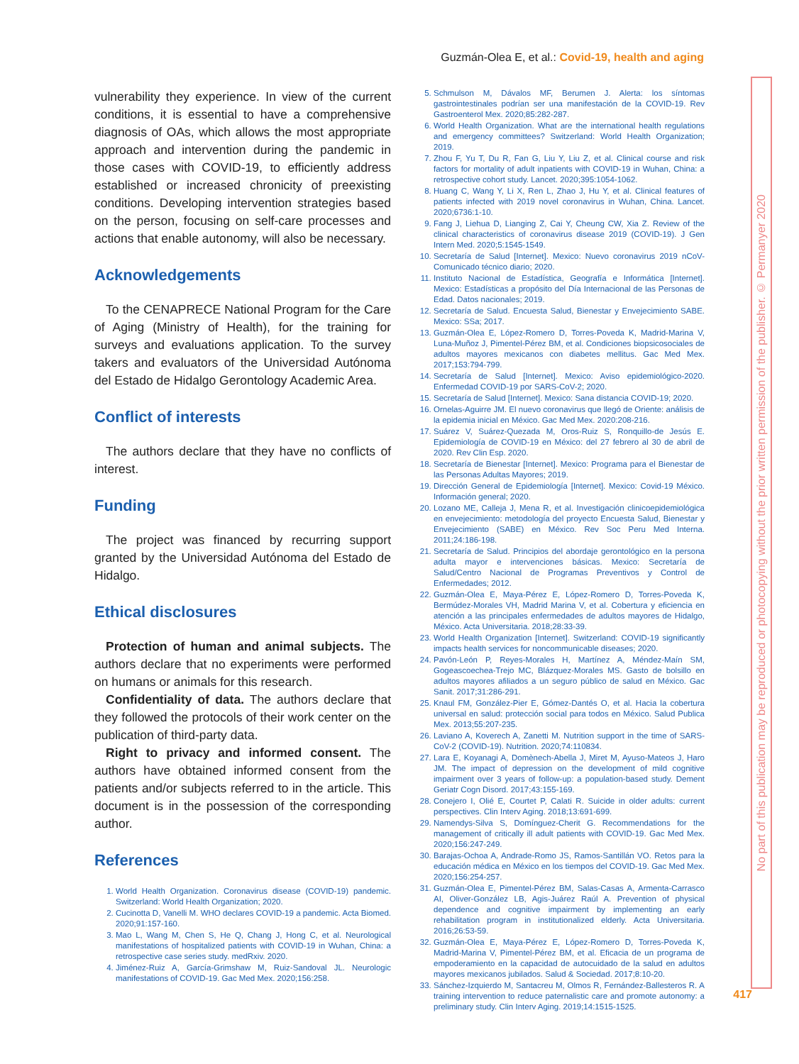Guzmán-Olea E, et al.: Covid-19, health and aging
vulnerability they experience. In view of the current conditions, it is essential to have a comprehensive diagnosis of OAs, which allows the most appropriate approach and intervention during the pandemic in those cases with COVID-19, to efficiently address established or increased chronicity of preexisting conditions. Developing intervention strategies based on the person, focusing on self-care processes and actions that enable autonomy, will also be necessary.
Acknowledgements
To the CENAPRECE National Program for the Care of Aging (Ministry of Health), for the training for surveys and evaluations application. To the survey takers and evaluators of the Universidad Autónoma del Estado de Hidalgo Gerontology Academic Area.
Conflict of interests
The authors declare that they have no conflicts of interest.
Funding
The project was financed by recurring support granted by the Universidad Autónoma del Estado de Hidalgo.
Ethical disclosures
Protection of human and animal subjects. The authors declare that no experiments were performed on humans or animals for this research.
Confidentiality of data. The authors declare that they followed the protocols of their work center on the publication of third-party data.
Right to privacy and informed consent. The authors have obtained informed consent from the patients and/or subjects referred to in the article. This document is in the possession of the corresponding author.
References
1. World Health Organization. Coronavirus disease (COVID-19) pandemic. Switzerland: World Health Organization; 2020.
2. Cucinotta D, Vanelli M. WHO declares COVID-19 a pandemic. Acta Biomed. 2020;91:157-160.
3. Mao L, Wang M, Chen S, He Q, Chang J, Hong C, et al. Neurological manifestations of hospitalized patients with COVID-19 in Wuhan, China: a retrospective case series study. medRxiv. 2020.
4. Jiménez-Ruiz A, García-Grimshaw M, Ruiz-Sandoval JL. Neurologic manifestations of COVID-19. Gac Med Mex. 2020;156:258.
5. Schmulson M, Dávalos MF, Berumen J. Alerta: los síntomas gastrointestinales podrían ser una manifestación de la COVID-19. Rev Gastroenterol Mex. 2020;85:282-287.
6. World Health Organization. What are the international health regulations and emergency committees? Switzerland: World Health Organization; 2019.
7. Zhou F, Yu T, Du R, Fan G, Liu Y, Liu Z, et al. Clinical course and risk factors for mortality of adult inpatients with COVID-19 in Wuhan, China: a retrospective cohort study. Lancet. 2020;395:1054-1062.
8. Huang C, Wang Y, Li X, Ren L, Zhao J, Hu Y, et al. Clinical features of patients infected with 2019 novel coronavirus in Wuhan, China. Lancet. 2020;6736:1-10.
9. Fang J, Liehua D, Lianging Z, Cai Y, Cheung CW, Xia Z. Review of the clinical characteristics of coronavirus disease 2019 (COVID-19). J Gen Intern Med. 2020;5:1545-1549.
10. Secretaría de Salud [Internet]. Mexico: Nuevo coronavirus 2019 nCoV-Comunicado técnico diario; 2020.
11. Instituto Nacional de Estadística, Geografía e Informática [Internet]. Mexico: Estadísticas a propósito del Día Internacional de las Personas de Edad. Datos nacionales; 2019.
12. Secretaría de Salud. Encuesta Salud, Bienestar y Envejecimiento SABE. Mexico: SSa; 2017.
13. Guzmán-Olea E, López-Romero D, Torres-Poveda K, Madrid-Marina V, Luna-Muñoz J, Pimentel-Pérez BM, et al. Condiciones biopsicosociales de adultos mayores mexicanos con diabetes mellitus. Gac Med Mex. 2017;153:794-799.
14. Secretaría de Salud [Internet]. Mexico: Aviso epidemiológico-2020. Enfermedad COVID-19 por SARS-CoV-2; 2020.
15. Secretaría de Salud [Internet]. Mexico: Sana distancia COVID-19; 2020.
16. Ornelas-Aguirre JM. El nuevo coronavirus que llegó de Oriente: análisis de la epidemia inicial en México. Gac Med Mex. 2020:208-216.
17. Suárez V, Suárez-Quezada M, Oros-Ruiz S, Ronquillo-de Jesús E. Epidemiología de COVID-19 en México: del 27 febrero al 30 de abril de 2020. Rev Clin Esp. 2020.
18. Secretaría de Bienestar [Internet]. Mexico: Programa para el Bienestar de las Personas Adultas Mayores; 2019.
19. Dirección General de Epidemiología [Internet]. Mexico: Covid-19 México. Información general; 2020.
20. Lozano ME, Calleja J, Mena R, et al. Investigación clinicoepidemiológica en envejecimiento: metodología del proyecto Encuesta Salud, Bienestar y Envejecimiento (SABE) en México. Rev Soc Peru Med Interna. 2011;24:186-198.
21. Secretaría de Salud. Principios del abordaje gerontológico en la persona adulta mayor e intervenciones básicas. Mexico: Secretaría de Salud/Centro Nacional de Programas Preventivos y Control de Enfermedades; 2012.
22. Guzmán-Olea E, Maya-Pérez E, López-Romero D, Torres-Poveda K, Bermúdez-Morales VH, Madrid Marina V, et al. Cobertura y eficiencia en atención a las principales enfermedades de adultos mayores de Hidalgo, México. Acta Universitaria. 2018;28:33-39.
23. World Health Organization [Internet]. Switzerland: COVID-19 significantly impacts health services for noncommunicable diseases; 2020.
24. Pavón-León P, Reyes-Morales H, Martínez A, Méndez-Maín SM, Gogeascoechea-Trejo MC, Blázquez-Morales MS. Gasto de bolsillo en adultos mayores afiliados a un seguro público de salud en México. Gac Sanit. 2017;31:286-291.
25. Knaul FM, González-Pier E, Gómez-Dantés O, et al. Hacia la cobertura universal en salud: protección social para todos en México. Salud Publica Mex. 2013;55:207-235.
26. Laviano A, Koverech A, Zanetti M. Nutrition support in the time of SARS-CoV-2 (COVID-19). Nutrition. 2020;74:110834.
27. Lara E, Koyanagi A, Domènech-Abella J, Miret M, Ayuso-Mateos J, Haro JM. The impact of depression on the development of mild cognitive impairment over 3 years of follow-up: a population-based study. Dement Geriatr Cogn Disord. 2017;43:155-169.
28. Conejero I, Olié E, Courtet P, Calati R. Suicide in older adults: current perspectives. Clin Interv Aging. 2018;13:691-699.
29. Namendys-Silva S, Domínguez-Cherit G. Recommendations for the management of critically ill adult patients with COVID-19. Gac Med Mex. 2020;156:247-249.
30. Barajas-Ochoa A, Andrade-Romo JS, Ramos-Santillán VO. Retos para la educación médica en México en los tiempos del COVID-19. Gac Med Mex. 2020;156:254-257.
31. Guzmán-Olea E, Pimentel-Pérez BM, Salas-Casas A, Armenta-Carrasco AI, Oliver-González LB, Agis-Juárez Raúl A. Prevention of physical dependence and cognitive impairment by implementing an early rehabilitation program in institutionalized elderly. Acta Universitaria. 2016;26:53-59.
32. Guzmán-Olea E, Maya-Pérez E, López-Romero D, Torres-Poveda K, Madrid-Marina V, Pimentel-Pérez BM, et al. Eficacia de un programa de empoderamiento en la capacidad de autocuidado de la salud en adultos mayores mexicanos jubilados. Salud & Sociedad. 2017;8:10-20.
33. Sánchez-Izquierdo M, Santacreu M, Olmos R, Fernández-Ballesteros R. A training intervention to reduce paternalistic care and promote autonomy: a preliminary study. Clin Interv Aging. 2019;14:1515-1525.
No part of this publication may be reproduced or photocopying without the prior written permission of the publisher. © Permanyer 2020
417